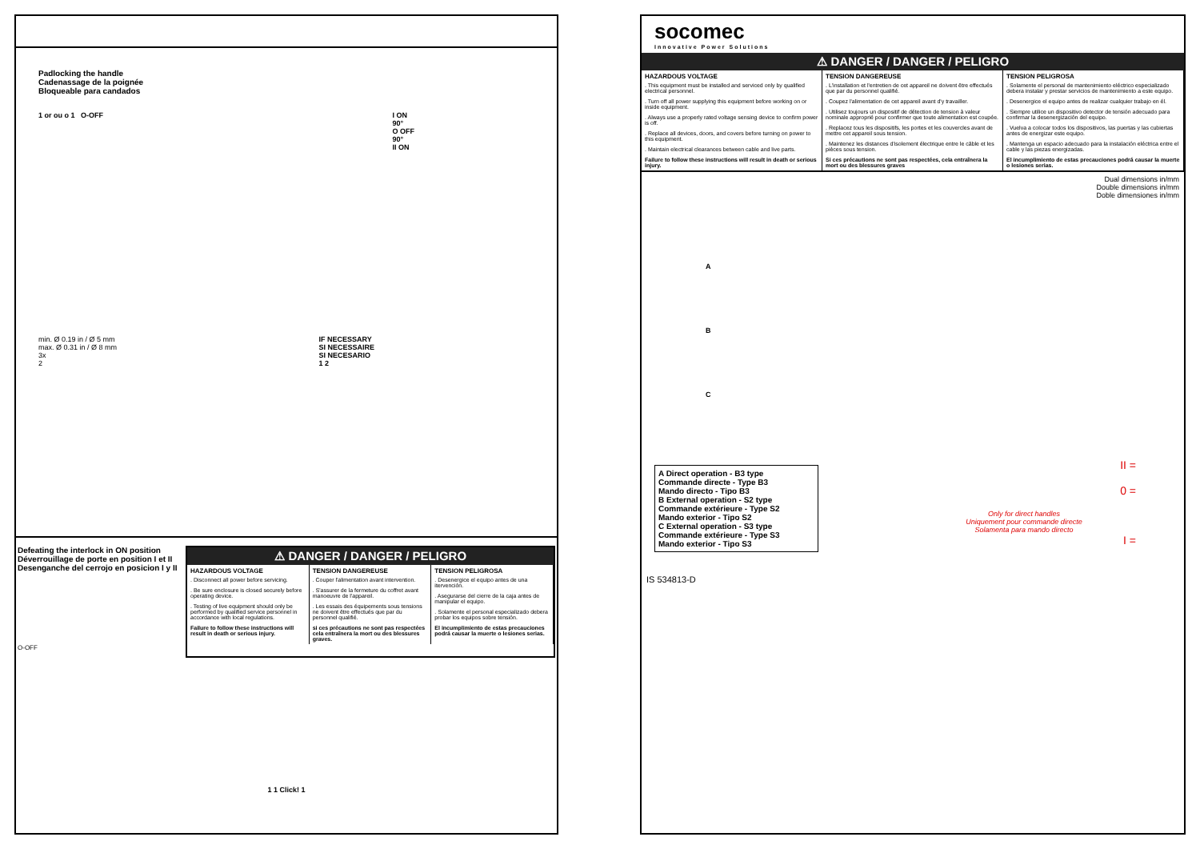Padlocking the handle
Cadenassage de la poignée
Bloqueable para candados
1 or ou o 1 O-OFF I ON
90°
O OFF
90°
II ON
min. Ø 0.19 in / Ø 5 mm
max. Ø 0.31 in / Ø 8 mm
3x
2
IF NECESSARY
SI NECESSAIRE
SI NECESARIO
1 2
Defeating the interlock in ON position
Déverrouillage de porte en position I et II
Desenganche del cerrojo en posicion I y II
O-OFF
⚠ DANGER / DANGER / PELIGRO
HAZARDOUS VOLTAGE
. Disconnect all power before servicing.
. Be sure enclosure is closed securely before operating device.
. Testing of live equipment should only be performed by qualified service personnel in accordance with local regulations.
Failure to follow these instructions will result in death or serious injury.
TENSION DANGEREUSE
. Couper l'alimentation avant intervention.
. S'assurer de la fermeture du coffret avant manoeuvre de l'appareil.
. Les essais des équipements sous tensions ne doivent être effectués que par du personnel qualifié.
si ces précautions ne sont pas respectées cela entraînera la mort ou des blessures graves.
TENSION PELIGROSA
. Desenergice el equipo antes de una itervención.
. Asegurarse del cierre de la caja antes de manipular el equipo.
. Solamente el personal especializado debera probar los equipos sobre tensión.
El incumplimiento de estas precauciones podrá causar la muerte o lesiones serias.
1 1 Click! 1
socomec
Innovative Power Solutions
⚠ DANGER / DANGER / PELIGRO
HAZARDOUS VOLTAGE
. This equipment must be installed and serviced only by qualified electrical personnel.
. Turn off all power supplying this equipment before working on or inside equipment.
. Always use a properly rated voltage sensing device to confirm power is off.
. Replace all devices, doors, and covers before turning on power to this equipment.
. Maintain electrical clearances between cable and live parts.
Failure to follow these instructions will result in death or serious injury.
TENSION DANGEREUSE
. L'installation et l'entretien de cet appareil ne doivent être effectués que par du personnel qualifié.
. Coupez l'alimentation de cet appareil avant d'y travailler.
. Utilisez toujours un dispositif de détection de tension à valeur nominale approprié pour confirmer que toute alimentation est coupée.
. Replacez tous les dispositifs, les portes et les couvercles avant de mettre cet appareil sous tension.
. Maintenez les distances d'isolement électrique entre le câble et les pièces sous tension.
Si ces précautions ne sont pas respectées, cela entraînera la mort ou des blessures graves
TENSION PELIGROSA
. Solamente el personal de mantenimiento eléctrico especializado debera instalar y prestar servicios de mantenimiento a este equipo.
. Desenergice el equipo antes de realizar cualquier trabajo en él.
. Siempre utilice un dispositivo detector de tensión adecuado para confirmar la desenergización del equipo.
. Vuelva a colocar todos los dispositivos, las puertas y las cubiertas antes de energizar este equipo.
. Mantenga un espacio adecuado para la instalación eléctrica entre el cable y las piezas energizadas.
El incumplimiento de estas precauciones podrá causar la muerte o lesiones serias.
Dual dimensions in/mm
Double dimensions in/mm
Doble dimensiones in/mm
A
B
C
A Direct operation - B3 type
Commande directe - Type B3
Mando directo - Tipo B3
B External operation - S2 type
Commande extérieure - Type S2
Mando exterior - Tipo S2
C External operation - S3 type
Commande extérieure - Type S3
Mando exterior - Tipo S3
IS 534813-D
II =
0 =
Only for direct handles
Uniquement pour commande directe
Solamenta para mando directo
I =